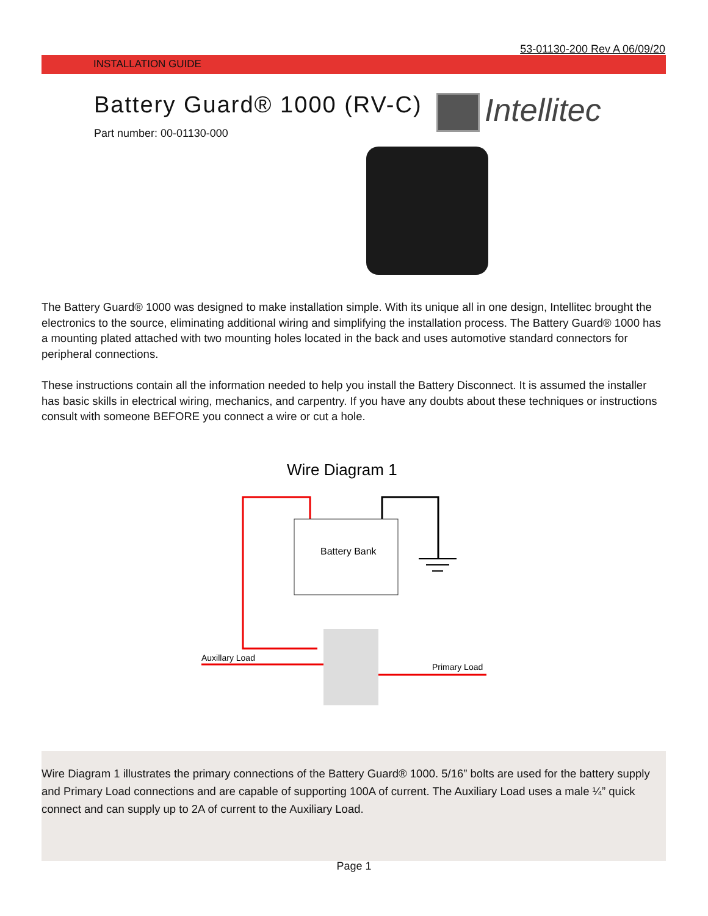53-01130-200 Rev A 06/09/20
INSTALLATION GUIDE
Battery Guard® 1000 (RV-C) Intellitec
Part number: 00-01130-000
The Battery Guard® 1000 was designed to make installation simple. With its unique all in one design, Intellitec brought the electronics to the source, eliminating additional wiring and simplifying the installation process. The Battery Guard® 1000 has a mounting plated attached with two mounting holes located in the back and uses automotive standard connectors for peripheral connections.
These instructions contain all the information needed to help you install the Battery Disconnect. It is assumed the installer has basic skills in electrical wiring, mechanics, and carpentry. If you have any doubts about these techniques or instructions consult with someone BEFORE you connect a wire or cut a hole.
Wire Diagram 1
Battery Bank
Auxillary Load
Primary Load
Wire Diagram 1 illustrates the primary connections of the Battery Guard® 1000. 5/16” bolts are used for the battery supply and Primary Load connections and are capable of supporting 100A of current. The Auxiliary Load uses a male ¼” quick connect and can supply up to 2A of current to the Auxiliary Load.
Page 1